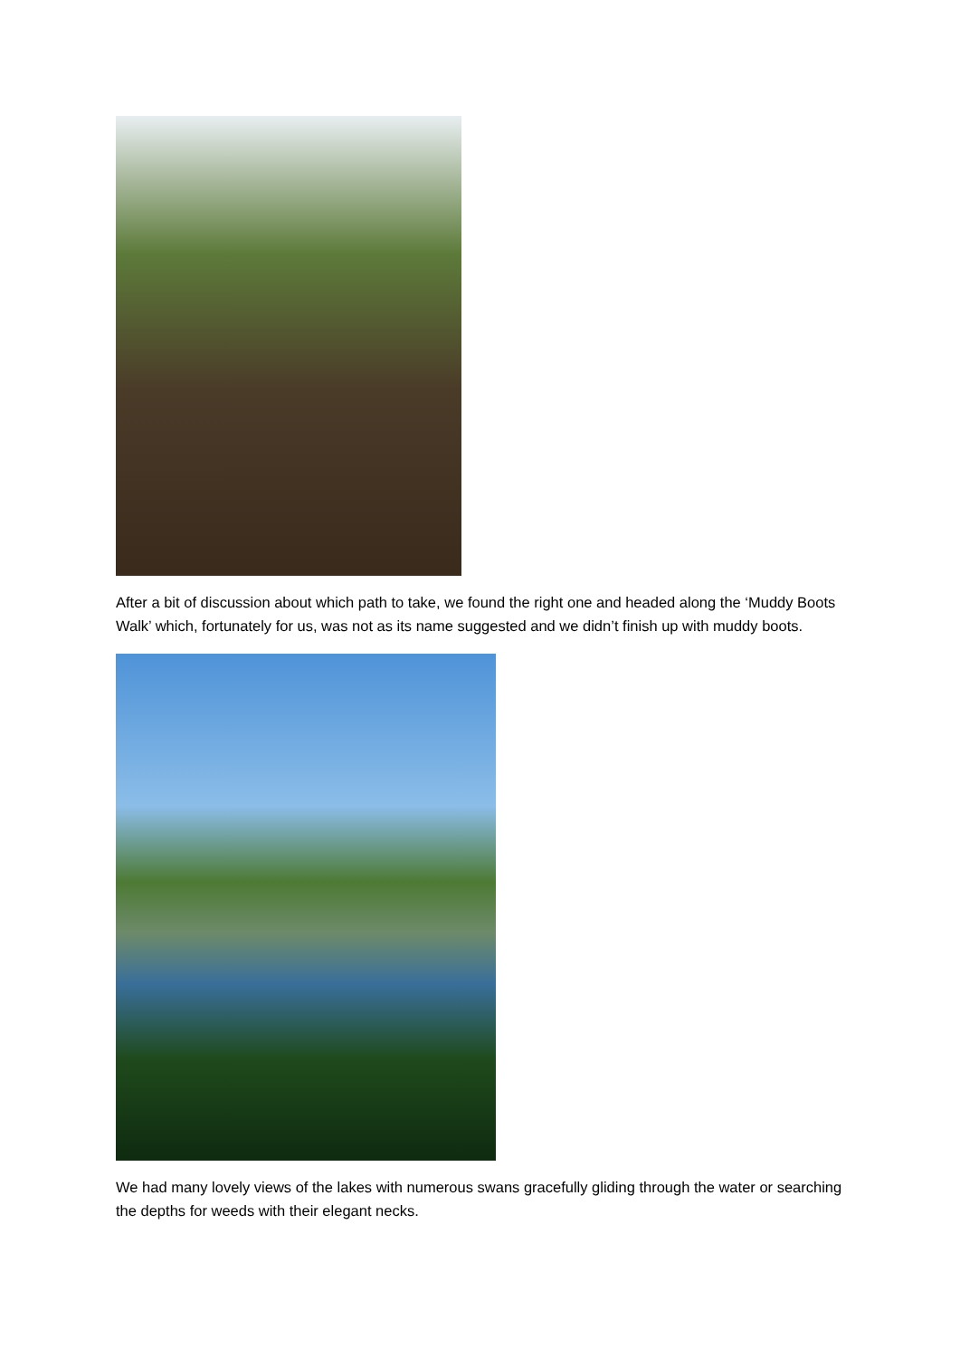After a bit of discussion about which path to take, we found the right one and headed along the ‘Muddy Boots Walk’ which, fortunately for us, was not as its name suggested and we didn’t finish up with muddy boots.
We had many lovely views of the lakes with numerous swans gracefully gliding through the water or searching the depths for weeds with their elegant necks.